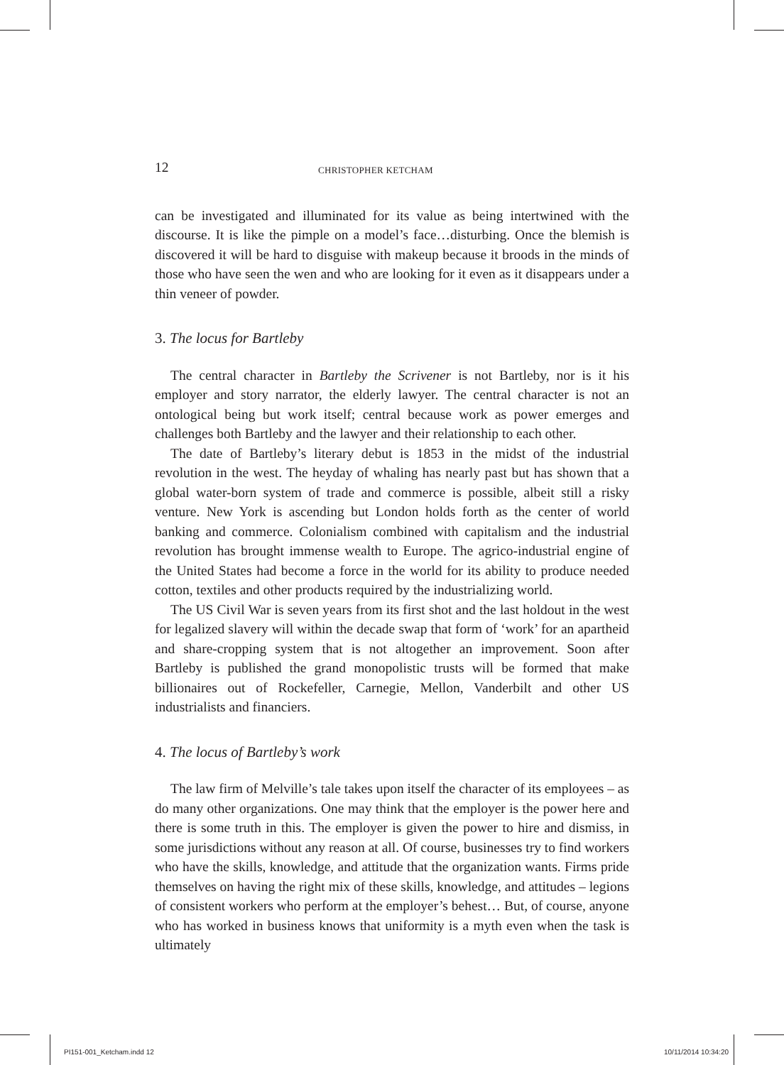12 CHRISTOPHER KETCHAM
can be investigated and illuminated for its value as being intertwined with the discourse. It is like the pimple on a model’s face…disturbing. Once the blemish is discovered it will be hard to disguise with makeup because it broods in the minds of those who have seen the wen and who are looking for it even as it disappears under a thin veneer of powder.
3. The locus for Bartleby
The central character in Bartleby the Scrivener is not Bartleby, nor is it his employer and story narrator, the elderly lawyer. The central character is not an ontological being but work itself; central because work as power emerges and challenges both Bartleby and the lawyer and their relationship to each other.
The date of Bartleby’s literary debut is 1853 in the midst of the industrial revolution in the west. The heyday of whaling has nearly past but has shown that a global water-born system of trade and commerce is possible, albeit still a risky venture. New York is ascending but London holds forth as the center of world banking and commerce. Colonialism combined with capitalism and the industrial revolution has brought immense wealth to Europe. The agrico-industrial engine of the United States had become a force in the world for its ability to produce needed cotton, textiles and other products required by the industrializing world.
The US Civil War is seven years from its first shot and the last holdout in the west for legalized slavery will within the decade swap that form of ‘work’ for an apartheid and share-cropping system that is not altogether an improvement. Soon after Bartleby is published the grand monopolistic trusts will be formed that make billionaires out of Rockefeller, Carnegie, Mellon, Vanderbilt and other US industrialists and financiers.
4. The locus of Bartleby’s work
The law firm of Melville’s tale takes upon itself the character of its employees – as do many other organizations. One may think that the employer is the power here and there is some truth in this. The employer is given the power to hire and dismiss, in some jurisdictions without any reason at all. Of course, businesses try to find workers who have the skills, knowledge, and attitude that the organization wants. Firms pride themselves on having the right mix of these skills, knowledge, and attitudes – legions of consistent workers who perform at the employer’s behest… But, of course, anyone who has worked in business knows that uniformity is a myth even when the task is ultimately
PI151-001_Ketcham.indd 12 10/11/2014 10:34:20